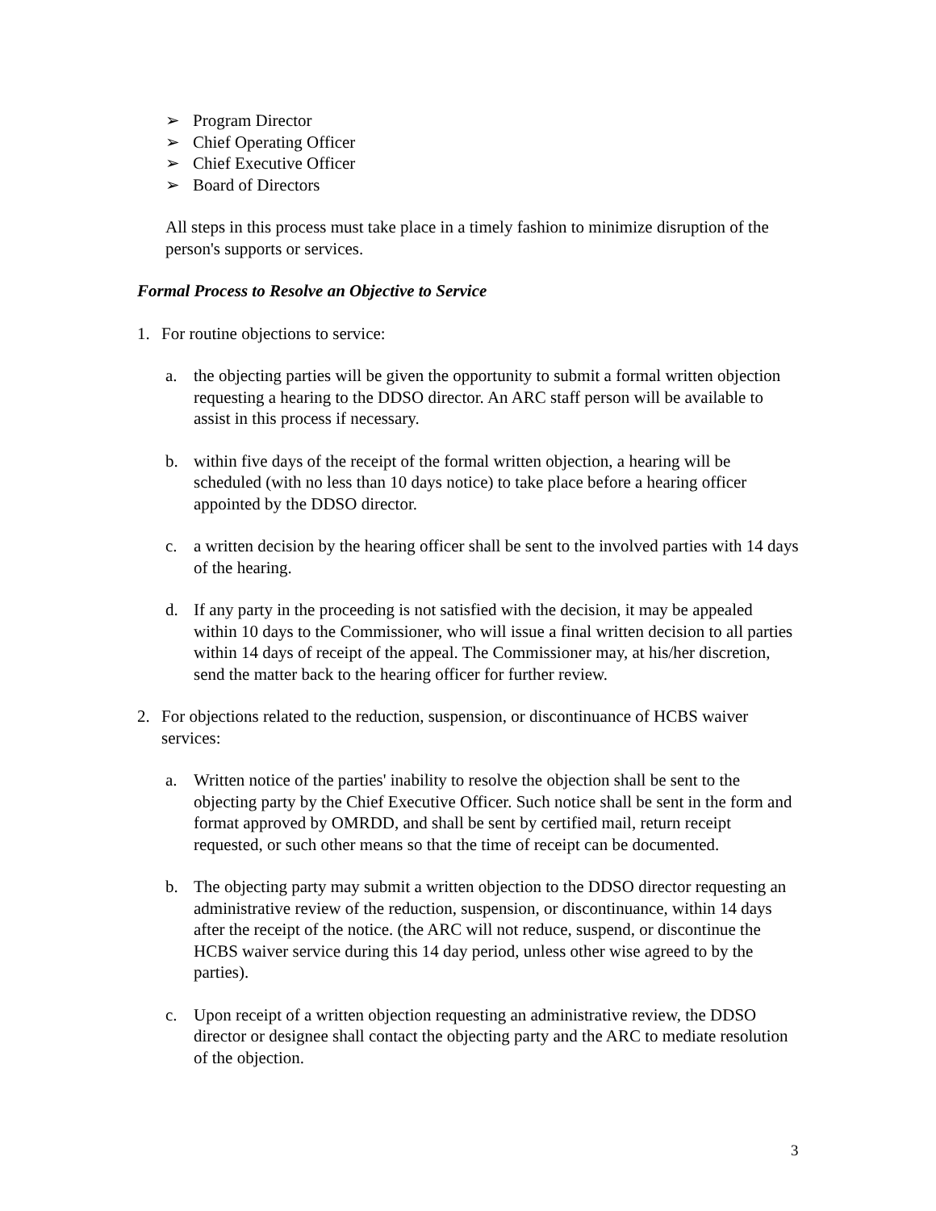➢ Program Director
➢ Chief Operating Officer
➢ Chief Executive Officer
➢ Board of Directors
All steps in this process must take place in a timely fashion to minimize disruption of the person's supports or services.
Formal Process to Resolve an Objective to Service
1. For routine objections to service:
a. the objecting parties will be given the opportunity to submit a formal written objection requesting a hearing to the DDSO director. An ARC staff person will be available to assist in this process if necessary.
b. within five days of the receipt of the formal written objection, a hearing will be scheduled (with no less than 10 days notice) to take place before a hearing officer appointed by the DDSO director.
c. a written decision by the hearing officer shall be sent to the involved parties with 14 days of the hearing.
d. If any party in the proceeding is not satisfied with the decision, it may be appealed within 10 days to the Commissioner, who will issue a final written decision to all parties within 14 days of receipt of the appeal. The Commissioner may, at his/her discretion, send the matter back to the hearing officer for further review.
2. For objections related to the reduction, suspension, or discontinuance of HCBS waiver services:
a. Written notice of the parties' inability to resolve the objection shall be sent to the objecting party by the Chief Executive Officer. Such notice shall be sent in the form and format approved by OMRDD, and shall be sent by certified mail, return receipt requested, or such other means so that the time of receipt can be documented.
b. The objecting party may submit a written objection to the DDSO director requesting an administrative review of the reduction, suspension, or discontinuance, within 14 days after the receipt of the notice. (the ARC will not reduce, suspend, or discontinue the HCBS waiver service during this 14 day period, unless other wise agreed to by the parties).
c. Upon receipt of a written objection requesting an administrative review, the DDSO director or designee shall contact the objecting party and the ARC to mediate resolution of the objection.
3